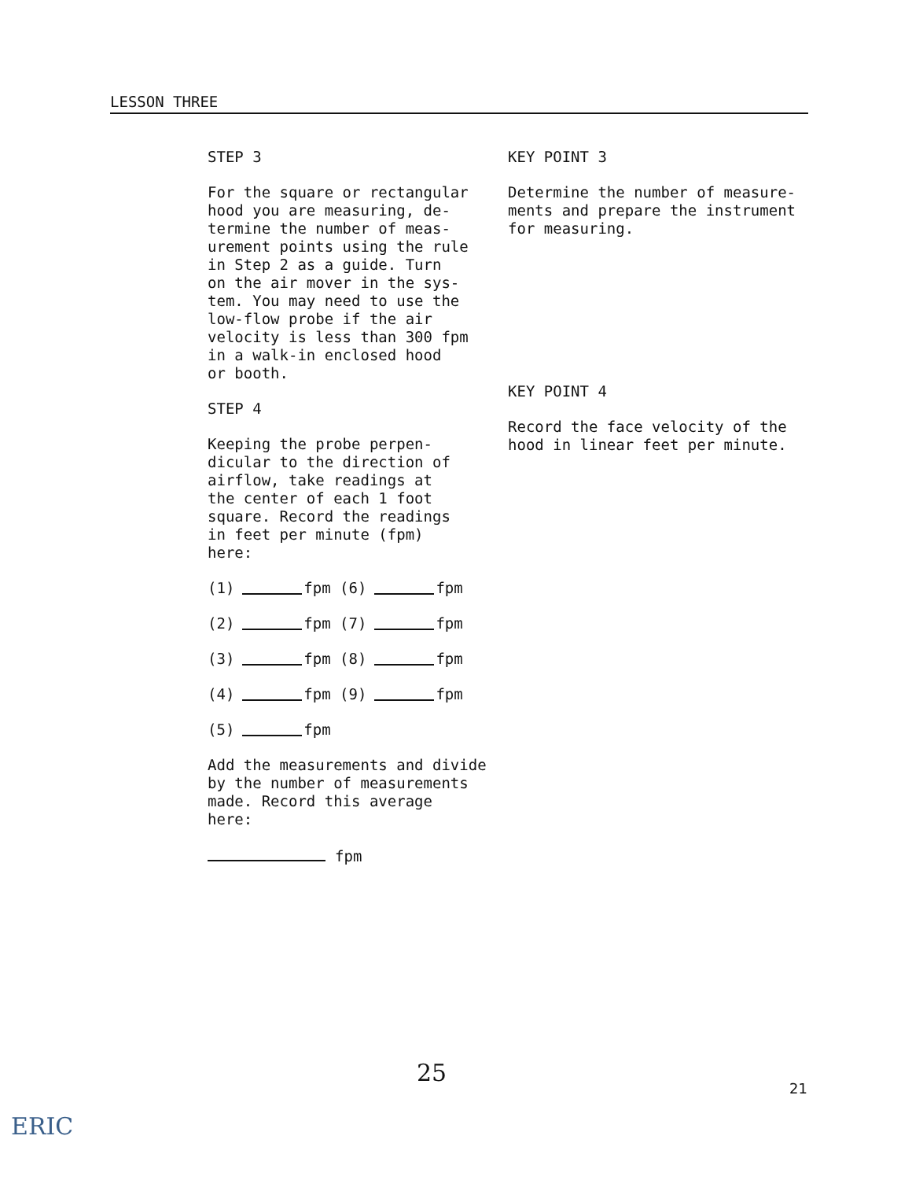LESSON THREE
STEP 3
For the square or rectangular
hood you are measuring, de-
termine the number of meas-
urement points using the rule
in Step 2 as a guide. Turn
on the air mover in the sys-
tem. You may need to use the
low-flow probe if the air
velocity is less than 300 fpm
in a walk-in enclosed hood
or booth.
STEP 4
Keeping the probe perpen-
dicular to the direction of
airflow, take readings at
the center of each 1 foot
square. Record the readings
in feet per minute (fpm)
here:
(1) fpm (6) fpm
(2) fpm (7) fpm
(3) fpm (8) fpm
(4) fpm (9) fpm
(5) fpm
Add the measurements and divide
by the number of measurements
made. Record this average
here:
fpm
KEY POINT 3
Determine the number of measure-
ments and prepare the instrument
for measuring.
KEY POINT 4
Record the face velocity of the
hood in linear feet per minute.
25 21
ERIC